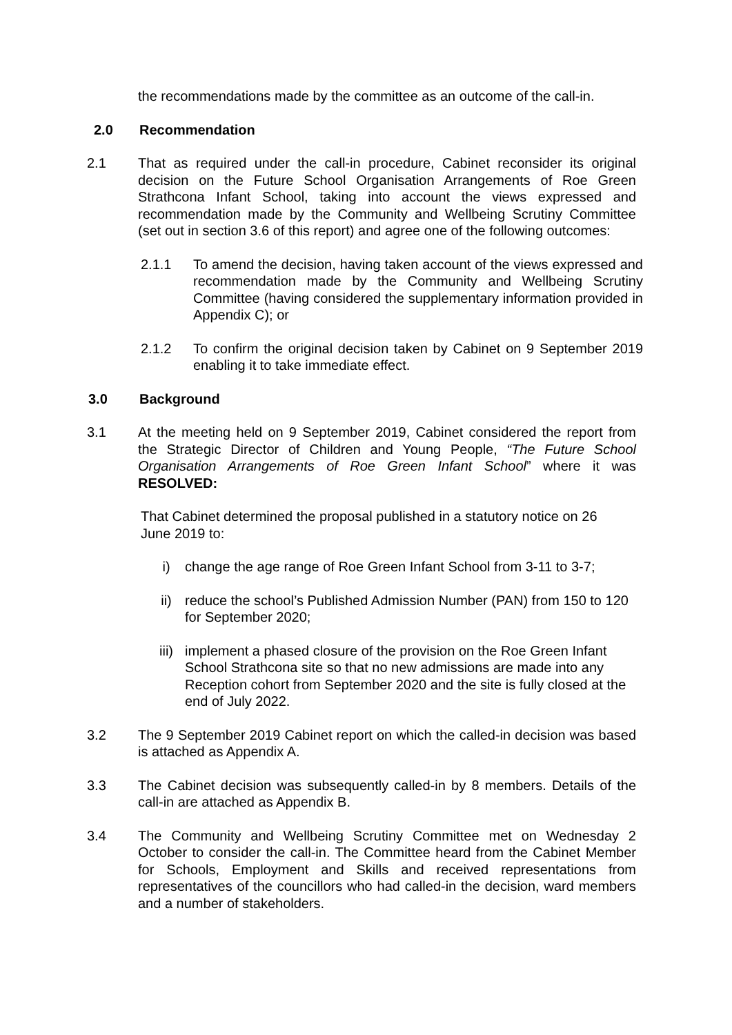the recommendations made by the committee as an outcome of the call-in.
2.0 Recommendation
2.1 That as required under the call-in procedure, Cabinet reconsider its original decision on the Future School Organisation Arrangements of Roe Green Strathcona Infant School, taking into account the views expressed and recommendation made by the Community and Wellbeing Scrutiny Committee (set out in section 3.6 of this report) and agree one of the following outcomes:
2.1.1 To amend the decision, having taken account of the views expressed and recommendation made by the Community and Wellbeing Scrutiny Committee (having considered the supplementary information provided in Appendix C); or
2.1.2 To confirm the original decision taken by Cabinet on 9 September 2019 enabling it to take immediate effect.
3.0 Background
3.1 At the meeting held on 9 September 2019, Cabinet considered the report from the Strategic Director of Children and Young People, “The Future School Organisation Arrangements of Roe Green Infant School” where it was RESOLVED:
That Cabinet determined the proposal published in a statutory notice on 26 June 2019 to:
i) change the age range of Roe Green Infant School from 3-11 to 3-7;
ii) reduce the school’s Published Admission Number (PAN) from 150 to 120 for September 2020;
iii) implement a phased closure of the provision on the Roe Green Infant School Strathcona site so that no new admissions are made into any Reception cohort from September 2020 and the site is fully closed at the end of July 2022.
3.2 The 9 September 2019 Cabinet report on which the called-in decision was based is attached as Appendix A.
3.3 The Cabinet decision was subsequently called-in by 8 members. Details of the call-in are attached as Appendix B.
3.4 The Community and Wellbeing Scrutiny Committee met on Wednesday 2 October to consider the call-in. The Committee heard from the Cabinet Member for Schools, Employment and Skills and received representations from representatives of the councillors who had called-in the decision, ward members and a number of stakeholders.